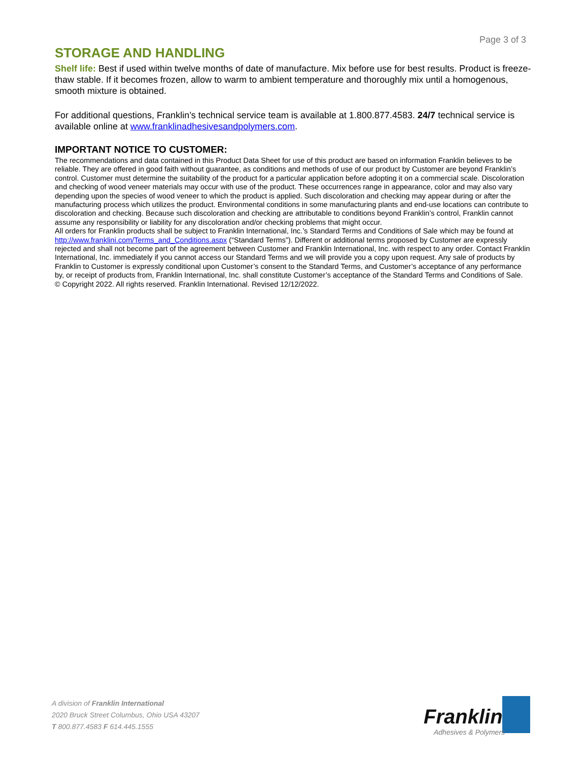Page 3 of 3
STORAGE AND HANDLING
Shelf life: Best if used within twelve months of date of manufacture. Mix before use for best results. Product is freeze-thaw stable. If it becomes frozen, allow to warm to ambient temperature and thoroughly mix until a homogenous, smooth mixture is obtained.
For additional questions, Franklin’s technical service team is available at 1.800.877.4583. 24/7 technical service is available online at www.franklinadhesivesandpolymers.com.
IMPORTANT NOTICE TO CUSTOMER:
The recommendations and data contained in this Product Data Sheet for use of this product are based on information Franklin believes to be reliable. They are offered in good faith without guarantee, as conditions and methods of use of our product by Customer are beyond Franklin’s control. Customer must determine the suitability of the product for a particular application before adopting it on a commercial scale. Discoloration and checking of wood veneer materials may occur with use of the product. These occurrences range in appearance, color and may also vary depending upon the species of wood veneer to which the product is applied. Such discoloration and checking may appear during or after the manufacturing process which utilizes the product. Environmental conditions in some manufacturing plants and end-use locations can contribute to discoloration and checking. Because such discoloration and checking are attributable to conditions beyond Franklin’s control, Franklin cannot assume any responsibility or liability for any discoloration and/or checking problems that might occur.
All orders for Franklin products shall be subject to Franklin International, Inc.’s Standard Terms and Conditions of Sale which may be found at http://www.franklini.com/Terms_and_Conditions.aspx (“Standard Terms”). Different or additional terms proposed by Customer are expressly rejected and shall not become part of the agreement between Customer and Franklin International, Inc. with respect to any order. Contact Franklin International, Inc. immediately if you cannot access our Standard Terms and we will provide you a copy upon request. Any sale of products by Franklin to Customer is expressly conditional upon Customer’s consent to the Standard Terms, and Customer’s acceptance of any performance by, or receipt of products from, Franklin International, Inc. shall constitute Customer’s acceptance of the Standard Terms and Conditions of Sale.
© Copyright 2022. All rights reserved. Franklin International. Revised 12/12/2022.
A division of Franklin International
2020 Bruck Street Columbus, Ohio USA 43207
T 800.877.4583 F 614.445.1555
Franklin
Adhesives & Polymers